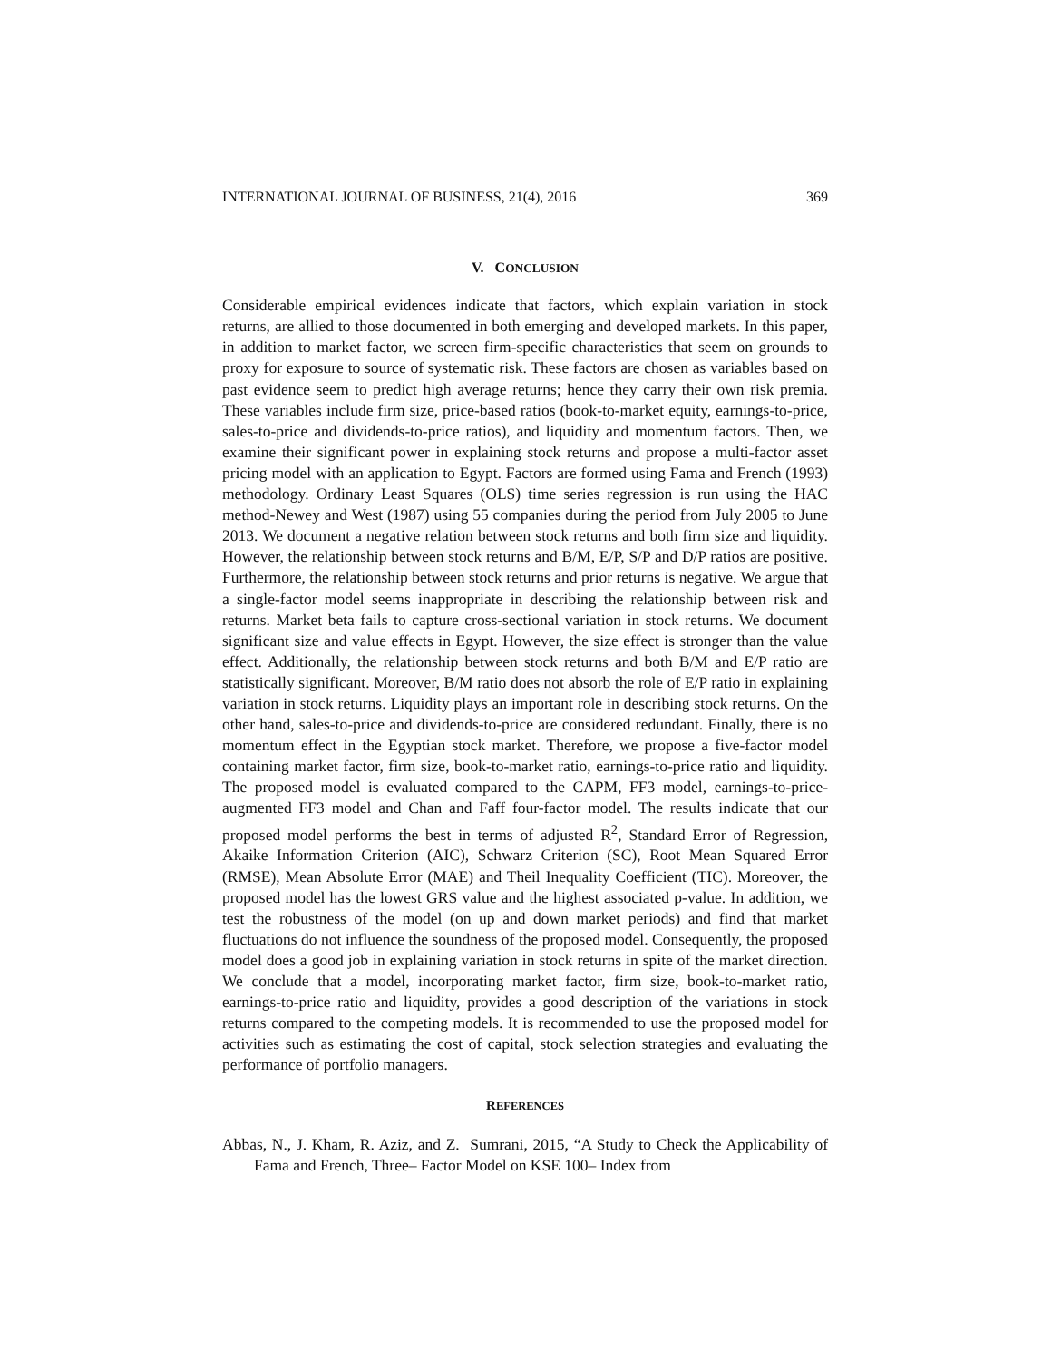INTERNATIONAL JOURNAL OF BUSINESS, 21(4), 2016 369
V. CONCLUSION
Considerable empirical evidences indicate that factors, which explain variation in stock returns, are allied to those documented in both emerging and developed markets. In this paper, in addition to market factor, we screen firm-specific characteristics that seem on grounds to proxy for exposure to source of systematic risk. These factors are chosen as variables based on past evidence seem to predict high average returns; hence they carry their own risk premia. These variables include firm size, price-based ratios (book-to-market equity, earnings-to-price, sales-to-price and dividends-to-price ratios), and liquidity and momentum factors. Then, we examine their significant power in explaining stock returns and propose a multi-factor asset pricing model with an application to Egypt. Factors are formed using Fama and French (1993) methodology. Ordinary Least Squares (OLS) time series regression is run using the HAC method-Newey and West (1987) using 55 companies during the period from July 2005 to June 2013. We document a negative relation between stock returns and both firm size and liquidity. However, the relationship between stock returns and B/M, E/P, S/P and D/P ratios are positive. Furthermore, the relationship between stock returns and prior returns is negative. We argue that a single-factor model seems inappropriate in describing the relationship between risk and returns. Market beta fails to capture cross-sectional variation in stock returns. We document significant size and value effects in Egypt. However, the size effect is stronger than the value effect. Additionally, the relationship between stock returns and both B/M and E/P ratio are statistically significant. Moreover, B/M ratio does not absorb the role of E/P ratio in explaining variation in stock returns. Liquidity plays an important role in describing stock returns. On the other hand, sales-to-price and dividends-to-price are considered redundant. Finally, there is no momentum effect in the Egyptian stock market. Therefore, we propose a five-factor model containing market factor, firm size, book-to-market ratio, earnings-to-price ratio and liquidity. The proposed model is evaluated compared to the CAPM, FF3 model, earnings-to-price-augmented FF3 model and Chan and Faff four-factor model. The results indicate that our proposed model performs the best in terms of adjusted R<sup>2</sup>, Standard Error of Regression, Akaike Information Criterion (AIC), Schwarz Criterion (SC), Root Mean Squared Error (RMSE), Mean Absolute Error (MAE) and Theil Inequality Coefficient (TIC). Moreover, the proposed model has the lowest GRS value and the highest associated p-value. In addition, we test the robustness of the model (on up and down market periods) and find that market fluctuations do not influence the soundness of the proposed model. Consequently, the proposed model does a good job in explaining variation in stock returns in spite of the market direction. We conclude that a model, incorporating market factor, firm size, book-to-market ratio, earnings-to-price ratio and liquidity, provides a good description of the variations in stock returns compared to the competing models. It is recommended to use the proposed model for activities such as estimating the cost of capital, stock selection strategies and evaluating the performance of portfolio managers.
REFERENCES
Abbas, N., J. Kham, R. Aziz, and Z. Sumrani, 2015, “A Study to Check the Applicability of Fama and French, Three– Factor Model on KSE 100– Index from